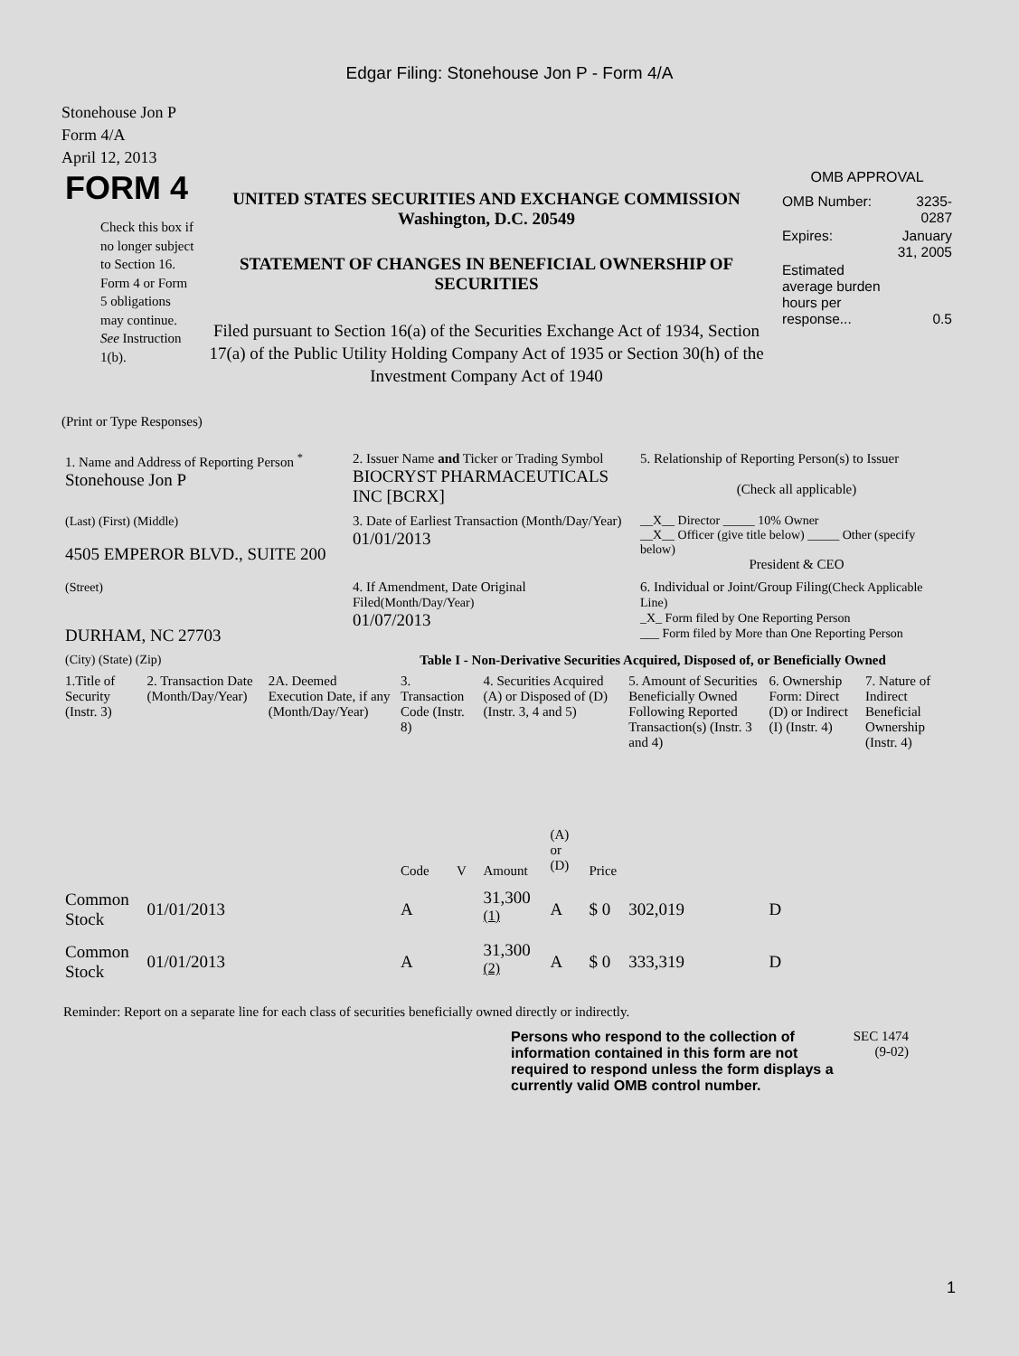Edgar Filing: Stonehouse Jon P - Form 4/A
Stonehouse Jon P
Form 4/A
April 12, 2013
FORM 4
Check this box if no longer subject to Section 16. Form 4 or Form 5 obligations may continue. See Instruction 1(b).
UNITED STATES SECURITIES AND EXCHANGE COMMISSION
Washington, D.C. 20549
STATEMENT OF CHANGES IN BENEFICIAL OWNERSHIP OF SECURITIES
Filed pursuant to Section 16(a) of the Securities Exchange Act of 1934, Section 17(a) of the Public Utility Holding Company Act of 1935 or Section 30(h) of the Investment Company Act of 1940
OMB APPROVAL
| OMB Number: | 3235-0287 |
| Expires: | January 31, 2005 |
| Estimated average burden hours per response... | 0.5 |
(Print or Type Responses)
| 1. Name and Address of Reporting Person <sup>*</sup> Stonehouse Jon P | 2. Issuer Name and Ticker or Trading Symbol BIOCRYST PHARMACEUTICALS INC [BCRX] | 5. Relationship of Reporting Person(s) to Issuer (Check all applicable) |
| (Last) (First) (Middle) 4505 EMPEROR BLVD., SUITE 200 | 3. Date of Earliest Transaction (Month/Day/Year) 01/01/2013 | __X__ Director _____ 10% Owner __X__ Officer (give title below) _____ Other (specify below) President & CEO |
| (Street) DURHAM, NC 27703 | 4. If Amendment, Date Original Filed (Month/Day/Year) 01/07/2013 | 6. Individual or Joint/Group Filing (Check Applicable Line) _X_ Form filed by One Reporting Person ___ Form filed by More than One Reporting Person |
| (City) (State) (Zip) | Table I - Non-Derivative Securities Acquired, Disposed of, or Beneficially Owned | |
| 1.Title of Security (Instr. 3) | 2. Transaction Date (Month/Day/Year) | 2A. Deemed Execution Date, if any (Month/Day/Year) | 3. Transaction Code (Instr. 8) | | 4. Securities Acquired (A) or Disposed of (D) (Instr. 3, 4 and 5) | | | 5. Amount of Securities Beneficially Owned Following Reported Transaction(s) (Instr. 3 and 4) | 6. Ownership Form: Direct (D) or Indirect (I) (Instr. 4) | 7. Nature of Indirect Beneficial Ownership (Instr. 4) |
| --- | --- | --- | --- | --- | --- | --- | --- | --- | --- | --- |
| | | | Code | V | Amount | (A) or (D) | Price | | | |
| Common Stock | 01/01/2013 | | A | | 31,300 <sup>(1)</sup> | A | $ 0 | 302,019 | D | |
| Common Stock | 01/01/2013 | | A | | 31,300 <sup>(2)</sup> | A | $ 0 | 333,319 | D | |
Reminder: Report on a separate line for each class of securities beneficially owned directly or indirectly.
Persons who respond to the collection of information contained in this form are not required to respond unless the form displays a currently valid OMB control number.
SEC 1474 (9-02)
1